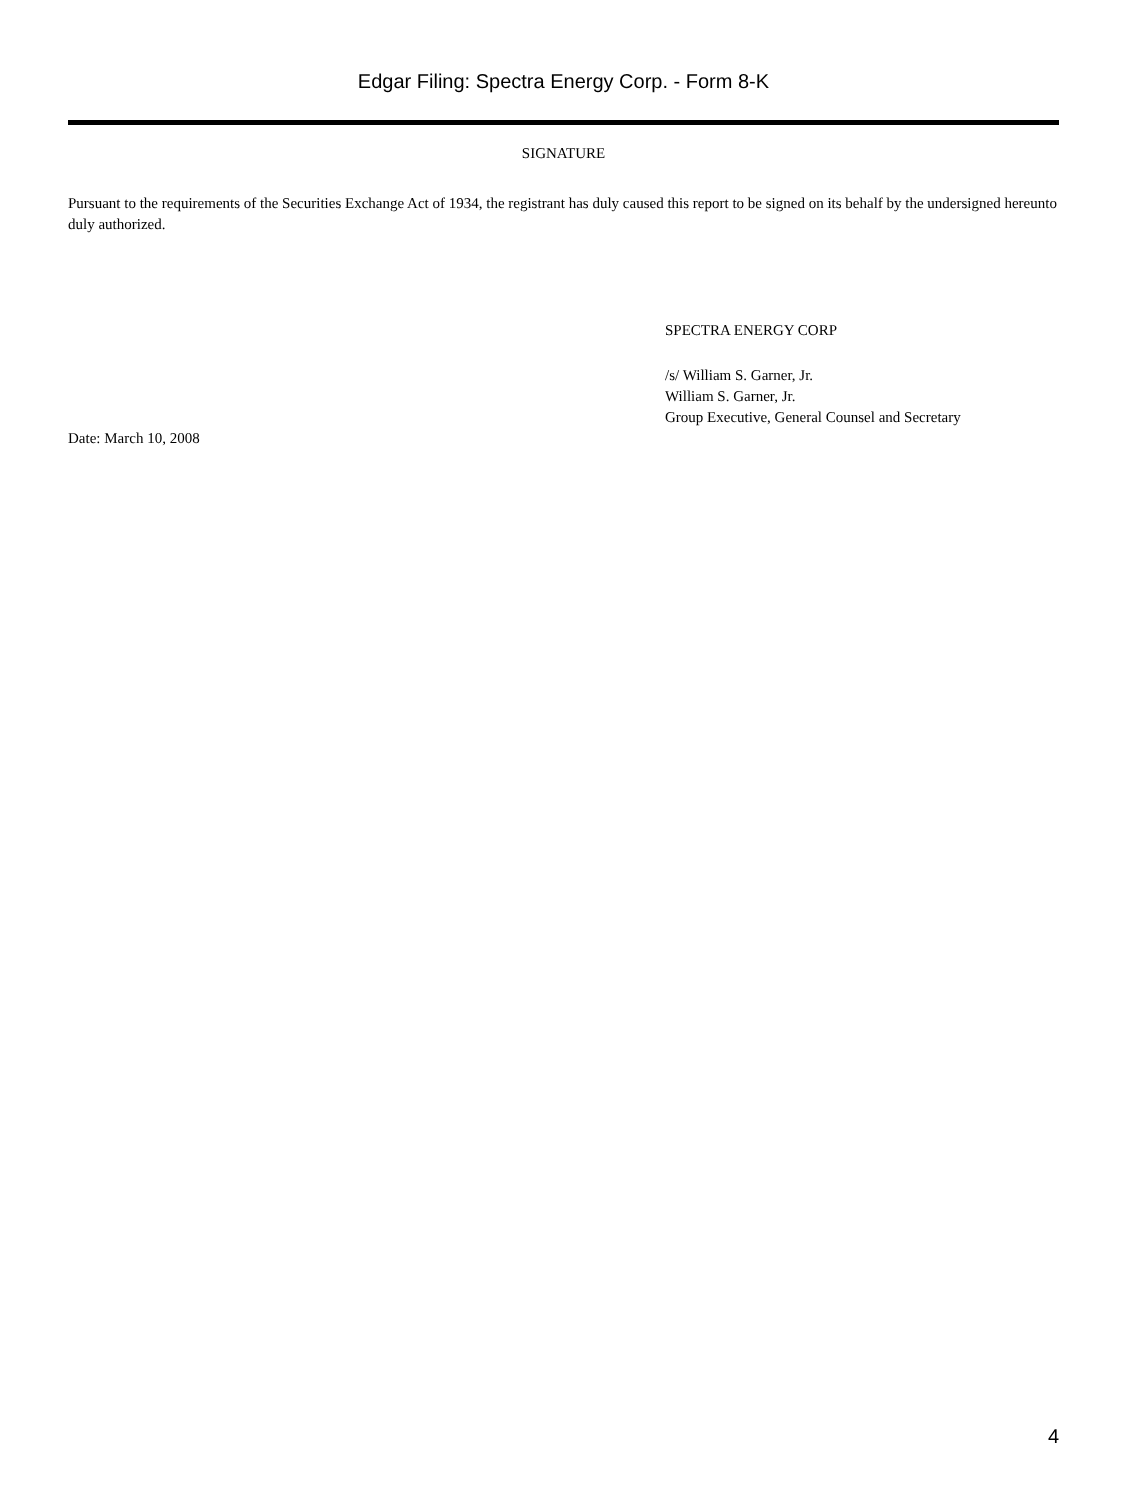Edgar Filing: Spectra Energy Corp. - Form 8-K
SIGNATURE
Pursuant to the requirements of the Securities Exchange Act of 1934, the registrant has duly caused this report to be signed on its behalf by the undersigned hereunto duly authorized.
SPECTRA ENERGY CORP
/s/ William S. Garner, Jr.
William S. Garner, Jr.
Group Executive, General Counsel and Secretary
Date: March 10, 2008
4